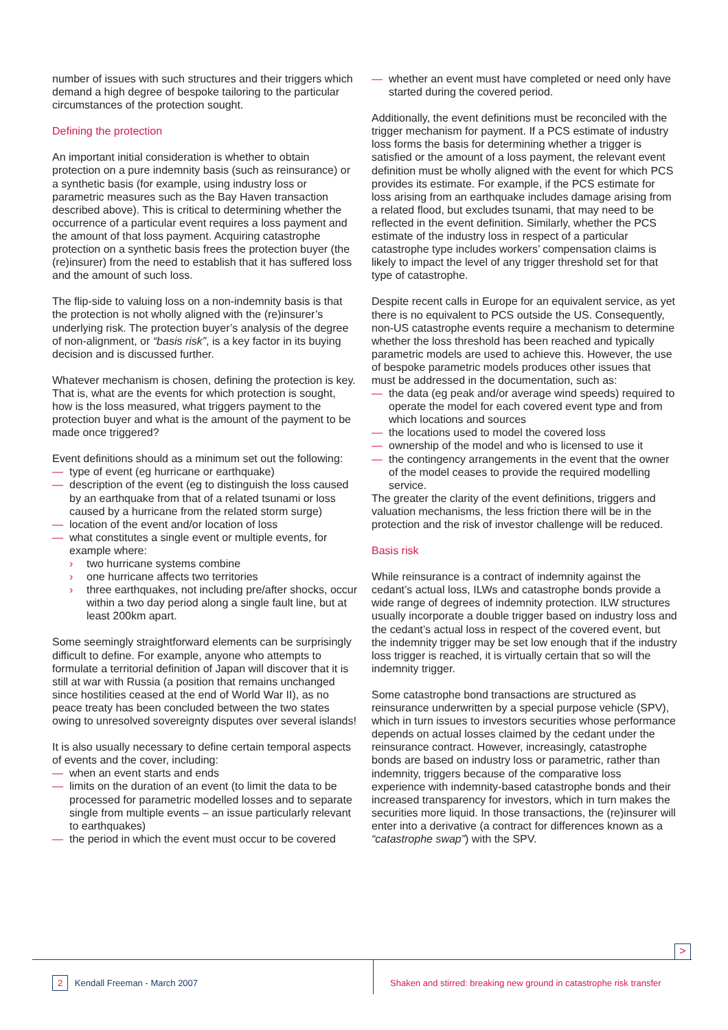number of issues with such structures and their triggers which demand a high degree of bespoke tailoring to the particular circumstances of the protection sought.
Defining the protection
An important initial consideration is whether to obtain protection on a pure indemnity basis (such as reinsurance) or a synthetic basis (for example, using industry loss or parametric measures such as the Bay Haven transaction described above). This is critical to determining whether the occurrence of a particular event requires a loss payment and the amount of that loss payment. Acquiring catastrophe protection on a synthetic basis frees the protection buyer (the (re)insurer) from the need to establish that it has suffered loss and the amount of such loss.
The flip-side to valuing loss on a non-indemnity basis is that the protection is not wholly aligned with the (re)insurer’s underlying risk. The protection buyer’s analysis of the degree of non-alignment, or “basis risk”, is a key factor in its buying decision and is discussed further.
Whatever mechanism is chosen, defining the protection is key. That is, what are the events for which protection is sought, how is the loss measured, what triggers payment to the protection buyer and what is the amount of the payment to be made once triggered?
Event definitions should as a minimum set out the following:
— type of event (eg hurricane or earthquake)
— description of the event (eg to distinguish the loss caused by an earthquake from that of a related tsunami or loss caused by a hurricane from the related storm surge)
— location of the event and/or location of loss
— what constitutes a single event or multiple events, for example where:
› two hurricane systems combine
› one hurricane affects two territories
› three earthquakes, not including pre/after shocks, occur within a two day period along a single fault line, but at least 200km apart.
Some seemingly straightforward elements can be surprisingly difficult to define. For example, anyone who attempts to formulate a territorial definition of Japan will discover that it is still at war with Russia (a position that remains unchanged since hostilities ceased at the end of World War II), as no peace treaty has been concluded between the two states owing to unresolved sovereignty disputes over several islands!
It is also usually necessary to define certain temporal aspects of events and the cover, including:
— when an event starts and ends
— limits on the duration of an event (to limit the data to be processed for parametric modelled losses and to separate single from multiple events – an issue particularly relevant to earthquakes)
— the period in which the event must occur to be covered
— whether an event must have completed or need only have started during the covered period.
Additionally, the event definitions must be reconciled with the trigger mechanism for payment. If a PCS estimate of industry loss forms the basis for determining whether a trigger is satisfied or the amount of a loss payment, the relevant event definition must be wholly aligned with the event for which PCS provides its estimate. For example, if the PCS estimate for loss arising from an earthquake includes damage arising from a related flood, but excludes tsunami, that may need to be reflected in the event definition. Similarly, whether the PCS estimate of the industry loss in respect of a particular catastrophe type includes workers’ compensation claims is likely to impact the level of any trigger threshold set for that type of catastrophe.
Despite recent calls in Europe for an equivalent service, as yet there is no equivalent to PCS outside the US. Consequently, non-US catastrophe events require a mechanism to determine whether the loss threshold has been reached and typically parametric models are used to achieve this. However, the use of bespoke parametric models produces other issues that must be addressed in the documentation, such as:
— the data (eg peak and/or average wind speeds) required to operate the model for each covered event type and from which locations and sources
— the locations used to model the covered loss
— ownership of the model and who is licensed to use it
— the contingency arrangements in the event that the owner of the model ceases to provide the required modelling service.
The greater the clarity of the event definitions, triggers and valuation mechanisms, the less friction there will be in the protection and the risk of investor challenge will be reduced.
Basis risk
While reinsurance is a contract of indemnity against the cedant’s actual loss, ILWs and catastrophe bonds provide a wide range of degrees of indemnity protection. ILW structures usually incorporate a double trigger based on industry loss and the cedant’s actual loss in respect of the covered event, but the indemnity trigger may be set low enough that if the industry loss trigger is reached, it is virtually certain that so will the indemnity trigger.
Some catastrophe bond transactions are structured as reinsurance underwritten by a special purpose vehicle (SPV), which in turn issues to investors securities whose performance depends on actual losses claimed by the cedant under the reinsurance contract. However, increasingly, catastrophe bonds are based on industry loss or parametric, rather than indemnity, triggers because of the comparative loss experience with indemnity-based catastrophe bonds and their increased transparency for investors, which in turn makes the securities more liquid. In those transactions, the (re)insurer will enter into a derivative (a contract for differences known as a “catastrophe swap”) with the SPV.
>
2 Kendall Freeman - March 2007
Shaken and stirred: breaking new ground in catastrophe risk transfer